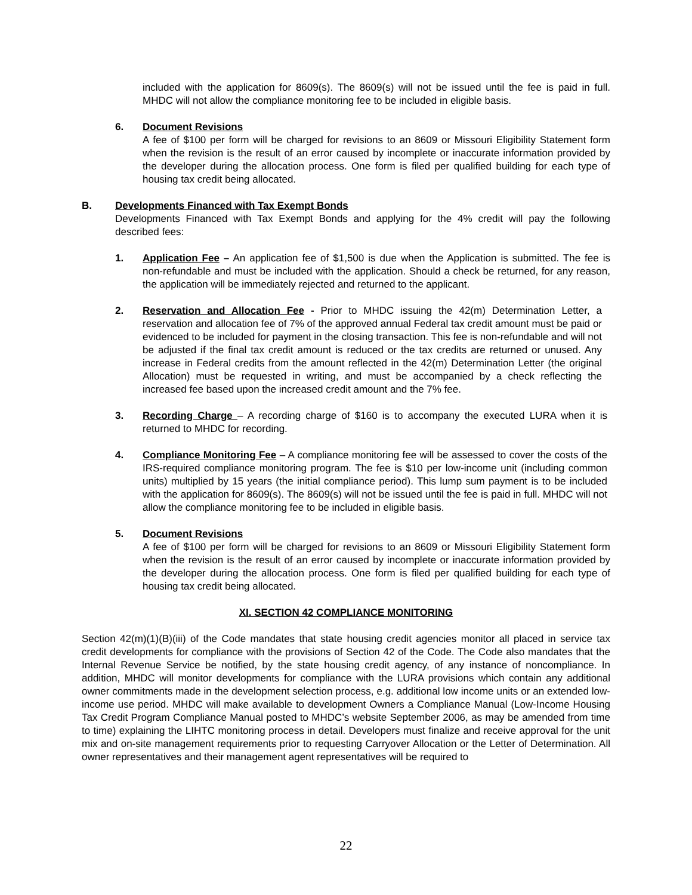included with the application for 8609(s). The 8609(s) will not be issued until the fee is paid in full. MHDC will not allow the compliance monitoring fee to be included in eligible basis.
6. Document Revisions
A fee of $100 per form will be charged for revisions to an 8609 or Missouri Eligibility Statement form when the revision is the result of an error caused by incomplete or inaccurate information provided by the developer during the allocation process. One form is filed per qualified building for each type of housing tax credit being allocated.
B. Developments Financed with Tax Exempt Bonds
Developments Financed with Tax Exempt Bonds and applying for the 4% credit will pay the following described fees:
1. Application Fee – An application fee of $1,500 is due when the Application is submitted. The fee is non-refundable and must be included with the application. Should a check be returned, for any reason, the application will be immediately rejected and returned to the applicant.
2. Reservation and Allocation Fee - Prior to MHDC issuing the 42(m) Determination Letter, a reservation and allocation fee of 7% of the approved annual Federal tax credit amount must be paid or evidenced to be included for payment in the closing transaction. This fee is non-refundable and will not be adjusted if the final tax credit amount is reduced or the tax credits are returned or unused. Any increase in Federal credits from the amount reflected in the 42(m) Determination Letter (the original Allocation) must be requested in writing, and must be accompanied by a check reflecting the increased fee based upon the increased credit amount and the 7% fee.
3. Recording Charge – A recording charge of $160 is to accompany the executed LURA when it is returned to MHDC for recording.
4. Compliance Monitoring Fee – A compliance monitoring fee will be assessed to cover the costs of the IRS-required compliance monitoring program. The fee is $10 per low-income unit (including common units) multiplied by 15 years (the initial compliance period). This lump sum payment is to be included with the application for 8609(s). The 8609(s) will not be issued until the fee is paid in full. MHDC will not allow the compliance monitoring fee to be included in eligible basis.
5. Document Revisions
A fee of $100 per form will be charged for revisions to an 8609 or Missouri Eligibility Statement form when the revision is the result of an error caused by incomplete or inaccurate information provided by the developer during the allocation process. One form is filed per qualified building for each type of housing tax credit being allocated.
XI. SECTION 42 COMPLIANCE MONITORING
Section 42(m)(1)(B)(iii) of the Code mandates that state housing credit agencies monitor all placed in service tax credit developments for compliance with the provisions of Section 42 of the Code. The Code also mandates that the Internal Revenue Service be notified, by the state housing credit agency, of any instance of noncompliance. In addition, MHDC will monitor developments for compliance with the LURA provisions which contain any additional owner commitments made in the development selection process, e.g. additional low income units or an extended low-income use period. MHDC will make available to development Owners a Compliance Manual (Low-Income Housing Tax Credit Program Compliance Manual posted to MHDC’s website September 2006, as may be amended from time to time) explaining the LIHTC monitoring process in detail. Developers must finalize and receive approval for the unit mix and on-site management requirements prior to requesting Carryover Allocation or the Letter of Determination. All owner representatives and their management agent representatives will be required to
22